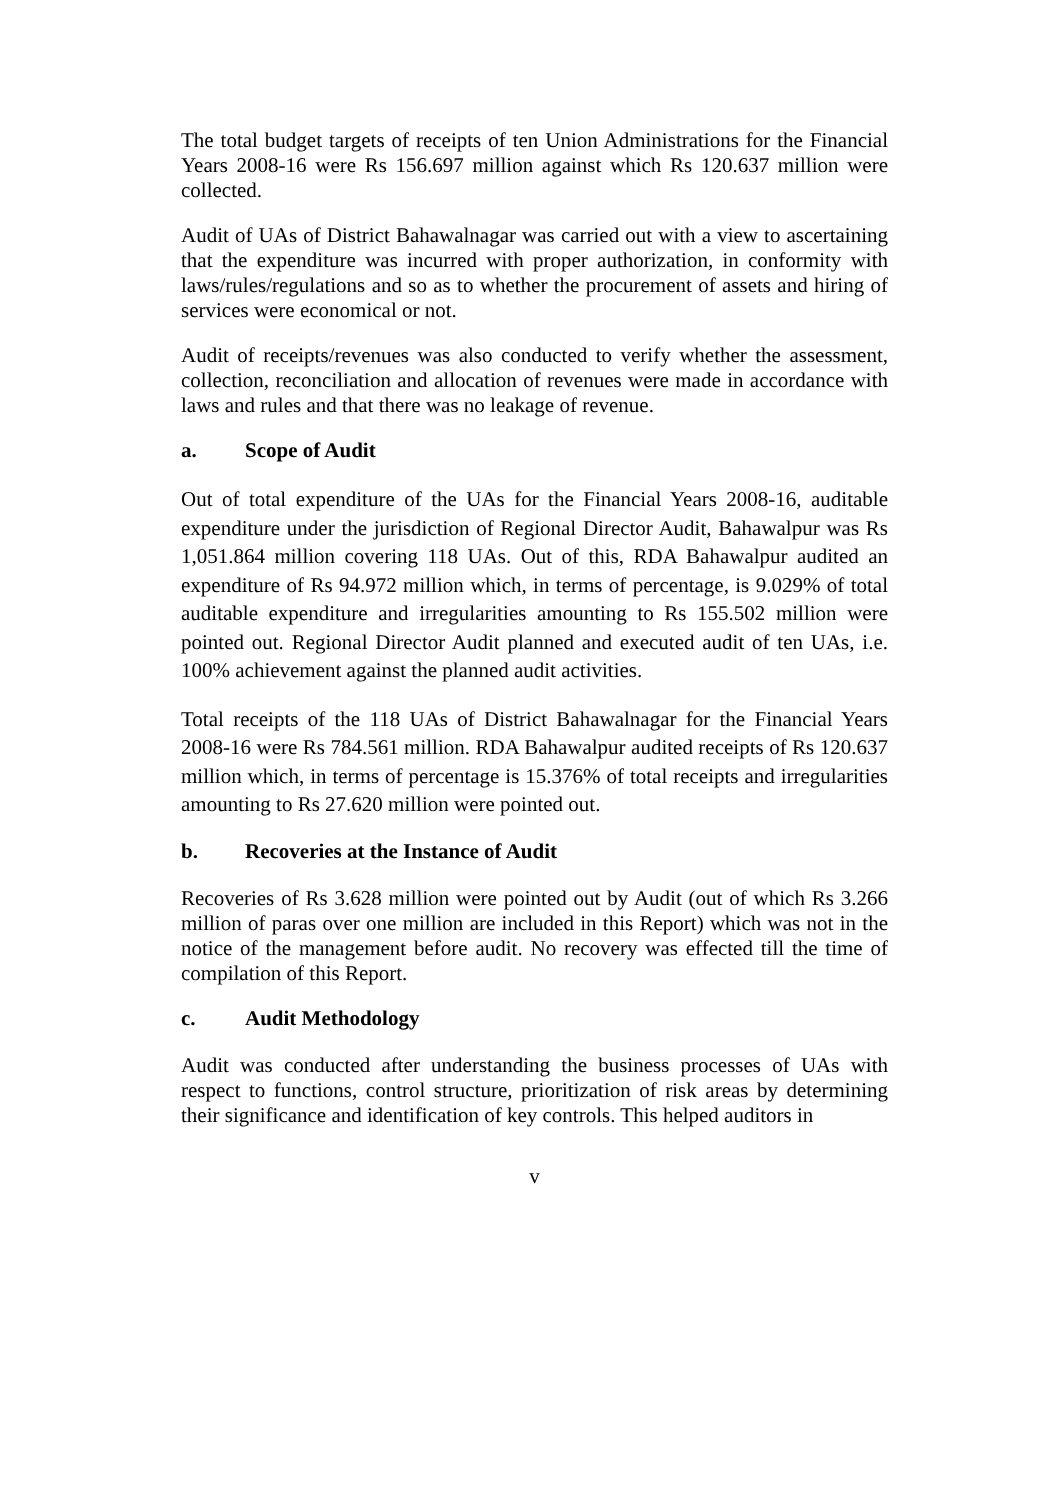The total budget targets of receipts of ten Union Administrations for the Financial Years 2008-16 were Rs 156.697 million against which Rs 120.637 million were collected.
Audit of UAs of District Bahawalnagar was carried out with a view to ascertaining that the expenditure was incurred with proper authorization, in conformity with laws/rules/regulations and so as to whether the procurement of assets and hiring of services were economical or not.
Audit of receipts/revenues was also conducted to verify whether the assessment, collection, reconciliation and allocation of revenues were made in accordance with laws and rules and that there was no leakage of revenue.
a. Scope of Audit
Out of total expenditure of the UAs for the Financial Years 2008-16, auditable expenditure under the jurisdiction of Regional Director Audit, Bahawalpur was Rs 1,051.864 million covering 118 UAs. Out of this, RDA Bahawalpur audited an expenditure of Rs 94.972 million which, in terms of percentage, is 9.029% of total auditable expenditure and irregularities amounting to Rs 155.502 million were pointed out. Regional Director Audit planned and executed audit of ten UAs, i.e. 100% achievement against the planned audit activities.
Total receipts of the 118 UAs of District Bahawalnagar for the Financial Years 2008-16 were Rs 784.561 million. RDA Bahawalpur audited receipts of Rs 120.637 million which, in terms of percentage is 15.376% of total receipts and irregularities amounting to Rs 27.620 million were pointed out.
b. Recoveries at the Instance of Audit
Recoveries of Rs 3.628 million were pointed out by Audit (out of which Rs 3.266 million of paras over one million are included in this Report) which was not in the notice of the management before audit. No recovery was effected till the time of compilation of this Report.
c. Audit Methodology
Audit was conducted after understanding the business processes of UAs with respect to functions, control structure, prioritization of risk areas by determining their significance and identification of key controls. This helped auditors in
v